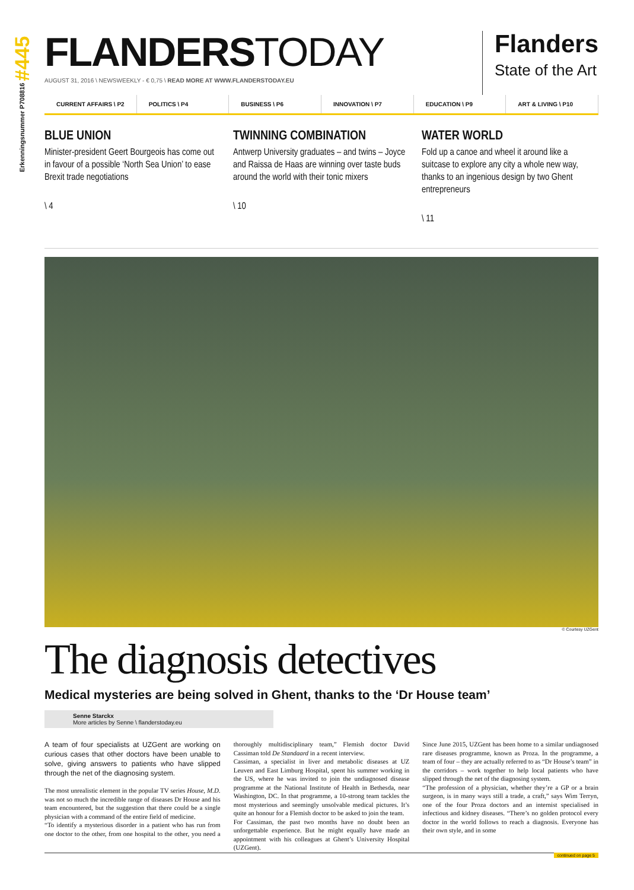Erkenningsnummer P708816 #445
FLANDERSTODAY
AUGUST 31, 2016 \ NEWSWEEKLY - € 0,75 \ READ MORE AT WWW.FLANDERSTODAY.EU
Flanders
State of the Art
CURRENT AFFAIRS \ P2 POLITICS \ P4 BUSINESS \ P6 INNOVATION \ P7 EDUCATION \ P9 ART & LIVING \ P10
BLUE UNION
Minister-president Geert Bourgeois has come out in favour of a possible ‘North Sea Union’ to ease Brexit trade negotiations
\ 4
TWINNING COMBINATION
Antwerp University graduates – and twins – Joyce and Raissa de Haas are winning over taste buds around the world with their tonic mixers
\ 10
WATER WORLD
Fold up a canoe and wheel it around like a suitcase to explore any city a whole new way, thanks to an ingenious design by two Ghent entrepreneurs
\ 11
© Courtesy UZGent
The diagnosis detectives
Medical mysteries are being solved in Ghent, thanks to the ‘Dr House team’
Senne Starckx
More articles by Senne \ flanderstoday.eu
A team of four specialists at UZGent are working on curious cases that other doctors have been unable to solve, giving answers to patients who have slipped through the net of the diagnosing system.
The most unrealistic element in the popular TV series House, M.D. was not so much the incredible range of diseases Dr House and his team encountered, but the suggestion that there could be a single physician with a command of the entire field of medicine.
“To identify a mysterious disorder in a patient who has run from one doctor to the other, from one hospital to the other, you need a thoroughly multidisciplinary team,” Flemish doctor David Cassiman told De Standaard in a recent interview.
Cassiman, a specialist in liver and metabolic diseases at UZ Leuven and East Limburg Hospital, spent his summer working in the US, where he was invited to join the undiagnosed disease programme at the National Institute of Health in Bethesda, near Washington, DC. In that programme, a 10-strong team tackles the most mysterious and seemingly unsolvable medical pictures. It’s quite an honour for a Flemish doctor to be asked to join the team.
For Cassiman, the past two months have no doubt been an unforgettable experience. But he might equally have made an appointment with his colleagues at Ghent’s University Hospital (UZGent).
Since June 2015, UZGent has been home to a similar undiagnosed rare diseases programme, known as Proza. In the programme, a team of four – they are actually referred to as “Dr House’s team” in the corridors – work together to help local patients who have slipped through the net of the diagnosing system.
“The profession of a physician, whether they’re a GP or a brain surgeon, is in many ways still a trade, a craft,” says Wim Terryn, one of the four Proza doctors and an internist specialised in infectious and kidney diseases. “There’s no golden protocol every doctor in the world follows to reach a diagnosis. Everyone has their own style, and in some
continued on page 5